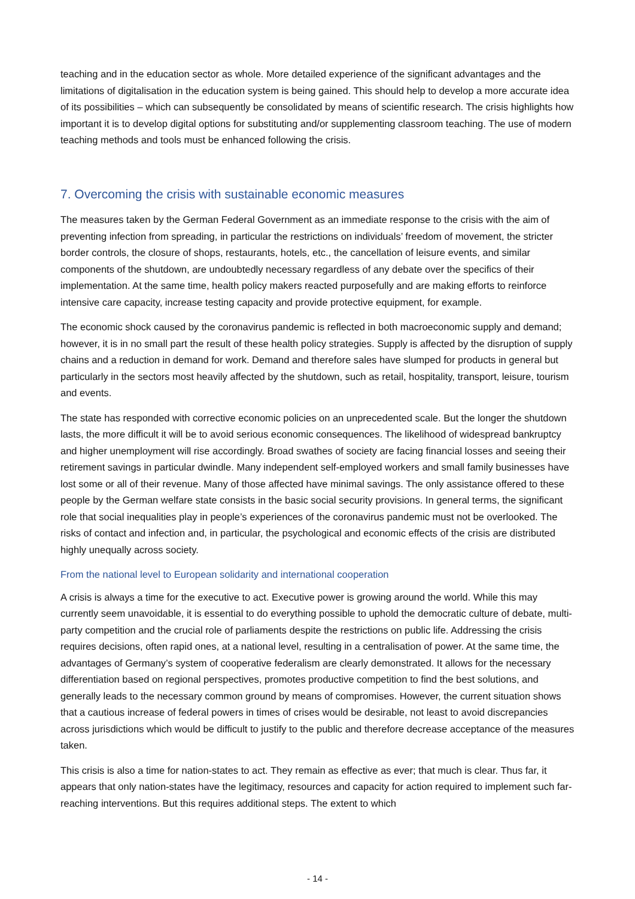teaching and in the education sector as whole. More detailed experience of the significant advantages and the limitations of digitalisation in the education system is being gained. This should help to develop a more accurate idea of its possibilities – which can subsequently be consolidated by means of scientific research. The crisis highlights how important it is to develop digital options for substituting and/or supplementing classroom teaching. The use of modern teaching methods and tools must be enhanced following the crisis.
7. Overcoming the crisis with sustainable economic measures
The measures taken by the German Federal Government as an immediate response to the crisis with the aim of preventing infection from spreading, in particular the restrictions on individuals’ freedom of movement, the stricter border controls, the closure of shops, restaurants, hotels, etc., the cancellation of leisure events, and similar components of the shutdown, are undoubtedly necessary regardless of any debate over the specifics of their implementation. At the same time, health policy makers reacted purposefully and are making efforts to reinforce intensive care capacity, increase testing capacity and provide protective equipment, for example.
The economic shock caused by the coronavirus pandemic is reflected in both macroeconomic supply and demand; however, it is in no small part the result of these health policy strategies. Supply is affected by the disruption of supply chains and a reduction in demand for work. Demand and therefore sales have slumped for products in general but particularly in the sectors most heavily affected by the shutdown, such as retail, hospitality, transport, leisure, tourism and events.
The state has responded with corrective economic policies on an unprecedented scale. But the longer the shutdown lasts, the more difficult it will be to avoid serious economic consequences. The likelihood of widespread bankruptcy and higher unemployment will rise accordingly. Broad swathes of society are facing financial losses and seeing their retirement savings in particular dwindle. Many independent self-employed workers and small family businesses have lost some or all of their revenue. Many of those affected have minimal savings. The only assistance offered to these people by the German welfare state consists in the basic social security provisions. In general terms, the significant role that social inequalities play in people’s experiences of the coronavirus pandemic must not be overlooked. The risks of contact and infection and, in particular, the psychological and economic effects of the crisis are distributed highly unequally across society.
From the national level to European solidarity and international cooperation
A crisis is always a time for the executive to act. Executive power is growing around the world. While this may currently seem unavoidable, it is essential to do everything possible to uphold the democratic culture of debate, multi-party competition and the crucial role of parliaments despite the restrictions on public life. Addressing the crisis requires decisions, often rapid ones, at a national level, resulting in a centralisation of power. At the same time, the advantages of Germany’s system of cooperative federalism are clearly demonstrated. It allows for the necessary differentiation based on regional perspectives, promotes productive competition to find the best solutions, and generally leads to the necessary common ground by means of compromises. However, the current situation shows that a cautious increase of federal powers in times of crises would be desirable, not least to avoid discrepancies across jurisdictions which would be difficult to justify to the public and therefore decrease acceptance of the measures taken.
This crisis is also a time for nation-states to act. They remain as effective as ever; that much is clear. Thus far, it appears that only nation-states have the legitimacy, resources and capacity for action required to implement such far-reaching interventions. But this requires additional steps. The extent to which
- 14 -